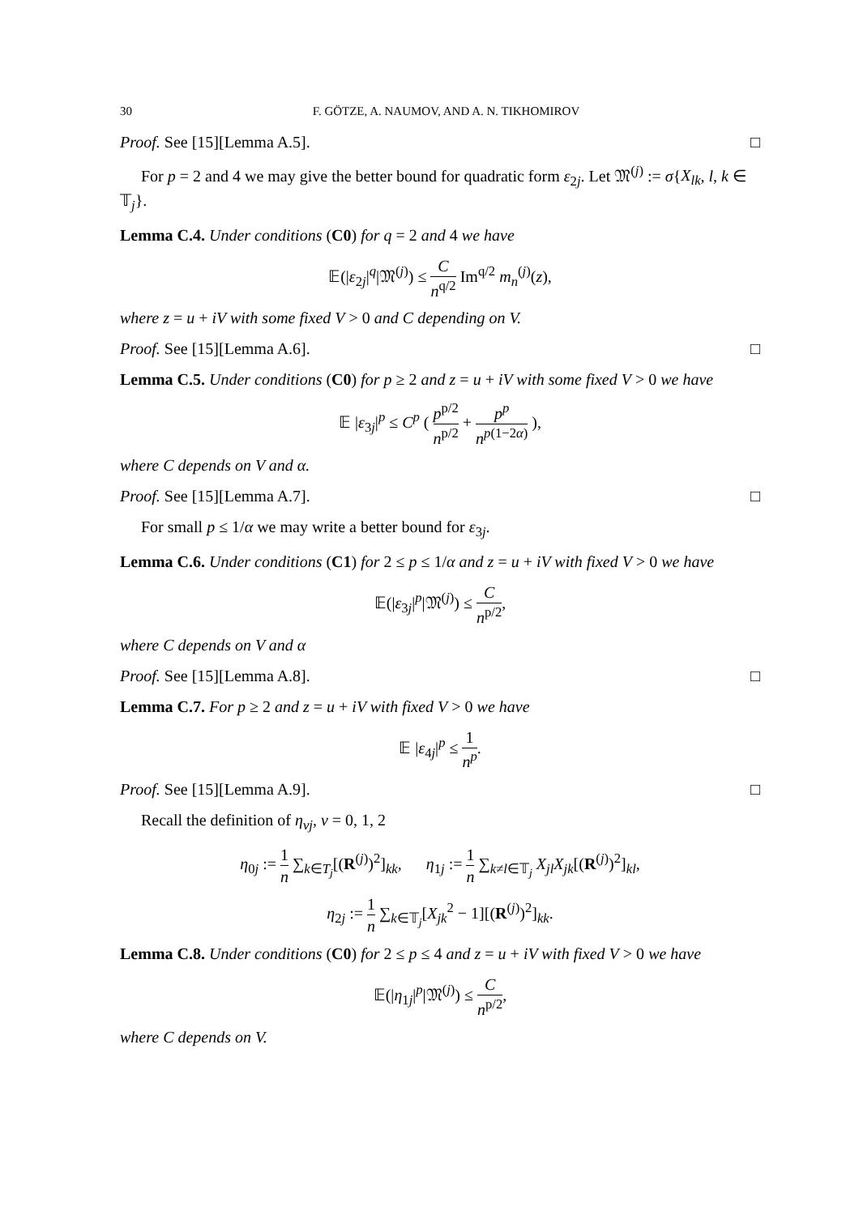30 F. GÖTZE, A. NAUMOV, AND A. N. TIKHOMIROV
Proof. See [15][Lemma A.5]. □
For p = 2 and 4 we may give the better bound for quadratic form ε<sub>2j</sub>. Let 𝔐<sup>(j)</sup> := σ{X<sub>lk</sub>, l, k ∈ 𝕋<sub>j</sub>}.
Lemma C.4. Under conditions (C0) for q = 2 and 4 we have
𝔼(|ε<sub>2j</sub>|<sup>q</sup>|𝔐<sup>(j)</sup>) ≤ C n<sup>q/2</sup> Im<sup>q/2</sup> m<sub>n</sub><sup>(j)</sup>(z),
where z = u + iV with some fixed V > 0 and C depending on V.
Proof. See [15][Lemma A.6]. □
Lemma C.5. Under conditions (C0) for p ≥ 2 and z = u + iV with some fixed V > 0 we have
𝔼 |ε<sub>3j</sub>|<sup>p</sup> ≤ C<sup>p</sup> ( p<sup>p/2</sup> n<sup>p/2</sup> + p<sup>p</sup> n<sup>p(1−2α)</sup> ),
where C depends on V and α.
Proof. See [15][Lemma A.7]. □
For small p ≤ 1/α we may write a better bound for ε<sub>3j</sub>.
Lemma C.6. Under conditions (C1) for 2 ≤ p ≤ 1/α and z = u + iV with fixed V > 0 we have
𝔼(|ε<sub>3j</sub>|<sup>p</sup>|𝔐<sup>(j)</sup>) ≤ C n<sup>p/2</sup>,
where C depends on V and α
Proof. See [15][Lemma A.8]. □
Lemma C.7. For p ≥ 2 and z = u + iV with fixed V > 0 we have
𝔼 |ε<sub>4j</sub>|<sup>p</sup> ≤ 1 n<sup>p</sup>.
Proof. See [15][Lemma A.9]. □
Recall the definition of η<sub>νj</sub>, ν = 0, 1, 2
η<sub>0j</sub> := 1 n ∑<sub>k∈T<sub>j</sub></sub>[(R<sup>(j)</sup>)<sup>2</sup>]<sub>kk</sub>, η<sub>1j</sub> := 1 n ∑<sub>k≠l∈𝕋<sub>j</sub></sub> X<sub>jl</sub>X<sub>jk</sub>[(R<sup>(j)</sup>)<sup>2</sup>]<sub>kl</sub>,
η<sub>2j</sub> := 1 n ∑<sub>k∈𝕋<sub>j</sub></sub>[X<sub>jk</sub><sup>2</sup> − 1][(R<sup>(j)</sup>)<sup>2</sup>]<sub>kk</sub>.
Lemma C.8. Under conditions (C0) for 2 ≤ p ≤ 4 and z = u + iV with fixed V > 0 we have
𝔼(|η<sub>1j</sub>|<sup>p</sup>|𝔐<sup>(j)</sup>) ≤ C n<sup>p/2</sup>,
where C depends on V.